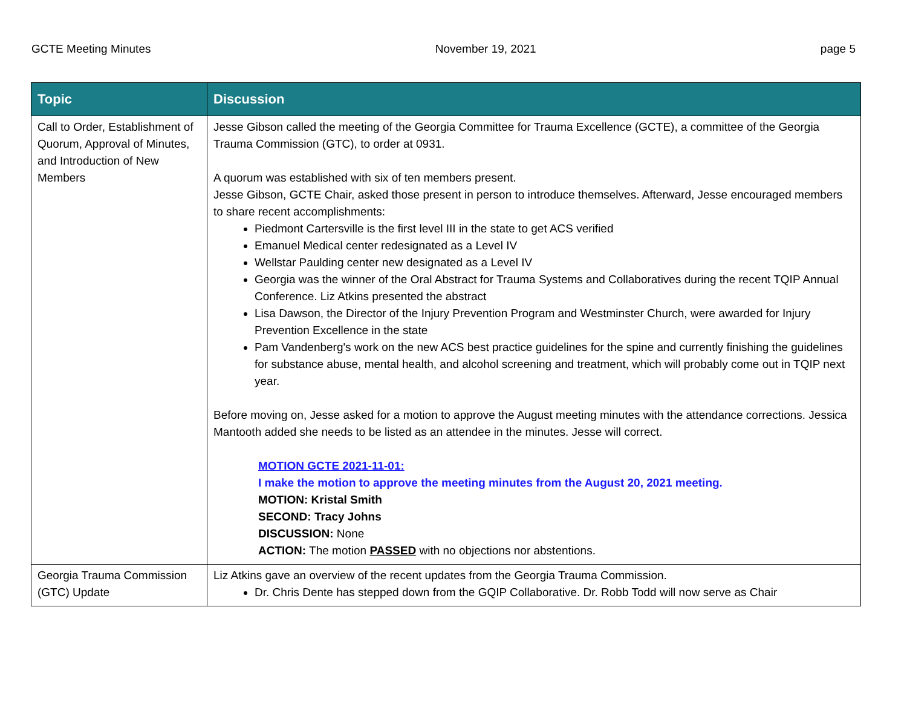GCTE Meeting Minutes November 19, 2021 page 5
| Topic | Discussion |
| --- | --- |
| Call to Order, Establishment of Quorum, Approval of Minutes, and Introduction of New Members | Jesse Gibson called the meeting of the Georgia Committee for Trauma Excellence (GCTE), a committee of the Georgia Trauma Commission (GTC), to order at 0931. A quorum was established with six of ten members present. Jesse Gibson, GCTE Chair, asked those present in person to introduce themselves. Afterward, Jesse encouraged members to share recent accomplishments: Piedmont Cartersville is the first level III in the state to get ACS verified Emanuel Medical center redesignated as a Level IV Wellstar Paulding center new designated as a Level IV Georgia was the winner of the Oral Abstract for Trauma Systems and Collaboratives during the recent TQIP Annual Conference. Liz Atkins presented the abstract Lisa Dawson, the Director of the Injury Prevention Program and Westminster Church, were awarded for Injury Prevention Excellence in the state Pam Vandenberg's work on the new ACS best practice guidelines for the spine and currently finishing the guidelines for substance abuse, mental health, and alcohol screening and treatment, which will probably come out in TQIP next year. Before moving on, Jesse asked for a motion to approve the August meeting minutes with the attendance corrections. Jessica Mantooth added she needs to be listed as an attendee in the minutes. Jesse will correct. MOTION GCTE 2021-11-01: I make the motion to approve the meeting minutes from the August 20, 2021 meeting. MOTION: Kristal Smith SECOND: Tracy Johns DISCUSSION: None ACTION: The motion PASSED with no objections nor abstentions. |
| Georgia Trauma Commission (GTC) Update | Liz Atkins gave an overview of the recent updates from the Georgia Trauma Commission. Dr. Chris Dente has stepped down from the GQIP Collaborative. Dr. Robb Todd will now serve as Chair |